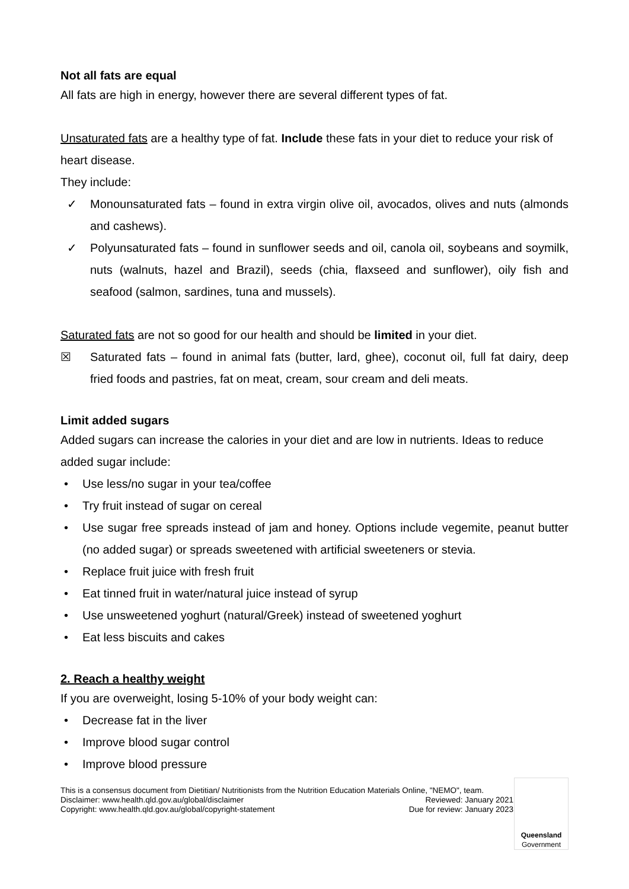Not all fats are equal
All fats are high in energy, however there are several different types of fat.
Unsaturated fats are a healthy type of fat. Include these fats in your diet to reduce your risk of heart disease.
They include:
✓ Monounsaturated fats – found in extra virgin olive oil, avocados, olives and nuts (almonds and cashews).
✓ Polyunsaturated fats – found in sunflower seeds and oil, canola oil, soybeans and soymilk, nuts (walnuts, hazel and Brazil), seeds (chia, flaxseed and sunflower), oily fish and seafood (salmon, sardines, tuna and mussels).
Saturated fats are not so good for our health and should be limited in your diet.
☒ Saturated fats – found in animal fats (butter, lard, ghee), coconut oil, full fat dairy, deep fried foods and pastries, fat on meat, cream, sour cream and deli meats.
Limit added sugars
Added sugars can increase the calories in your diet and are low in nutrients. Ideas to reduce added sugar include:
• Use less/no sugar in your tea/coffee
• Try fruit instead of sugar on cereal
• Use sugar free spreads instead of jam and honey. Options include vegemite, peanut butter (no added sugar) or spreads sweetened with artificial sweeteners or stevia.
• Replace fruit juice with fresh fruit
• Eat tinned fruit in water/natural juice instead of syrup
• Use unsweetened yoghurt (natural/Greek) instead of sweetened yoghurt
• Eat less biscuits and cakes
2. Reach a healthy weight
If you are overweight, losing 5-10% of your body weight can:
• Decrease fat in the liver
• Improve blood sugar control
• Improve blood pressure
This is a consensus document from Dietitian/ Nutritionists from the Nutrition Education Materials Online, "NEMO", team.
Disclaimer: www.health.qld.gov.au/global/disclaimer Reviewed: January 2021
Copyright: www.health.qld.gov.au/global/copyright-statement Due for review: January 2023
Queensland
Government